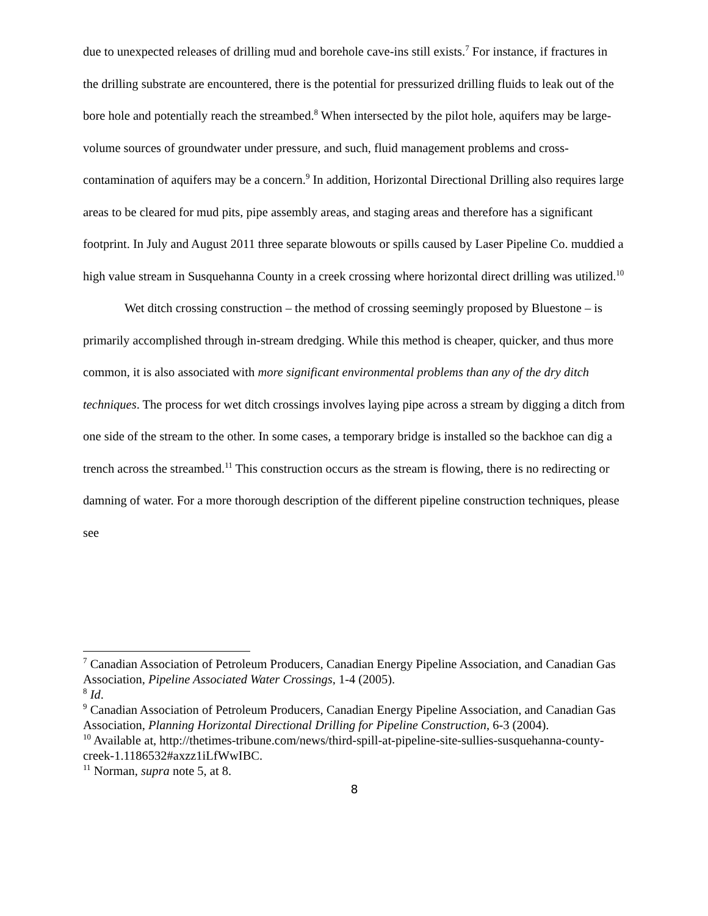due to unexpected releases of drilling mud and borehole cave-ins still exists.<sup>7</sup> For instance, if fractures in the drilling substrate are encountered, there is the potential for pressurized drilling fluids to leak out of the bore hole and potentially reach the streambed.<sup>8</sup> When intersected by the pilot hole, aquifers may be large-volume sources of groundwater under pressure, and such, fluid management problems and cross-contamination of aquifers may be a concern.<sup>9</sup> In addition, Horizontal Directional Drilling also requires large areas to be cleared for mud pits, pipe assembly areas, and staging areas and therefore has a significant footprint. In July and August 2011 three separate blowouts or spills caused by Laser Pipeline Co. muddied a high value stream in Susquehanna County in a creek crossing where horizontal direct drilling was utilized.<sup>10</sup>
Wet ditch crossing construction – the method of crossing seemingly proposed by Bluestone – is primarily accomplished through in-stream dredging. While this method is cheaper, quicker, and thus more common, it is also associated with more significant environmental problems than any of the dry ditch techniques. The process for wet ditch crossings involves laying pipe across a stream by digging a ditch from one side of the stream to the other. In some cases, a temporary bridge is installed so the backhoe can dig a trench across the streambed.<sup>11</sup> This construction occurs as the stream is flowing, there is no redirecting or damning of water. For a more thorough description of the different pipeline construction techniques, please see
<sup>7</sup> Canadian Association of Petroleum Producers, Canadian Energy Pipeline Association, and Canadian Gas Association, Pipeline Associated Water Crossings, 1-4 (2005).
<sup>8</sup> Id.
<sup>9</sup> Canadian Association of Petroleum Producers, Canadian Energy Pipeline Association, and Canadian Gas Association, Planning Horizontal Directional Drilling for Pipeline Construction, 6-3 (2004).
<sup>10</sup> Available at, http://thetimes-tribune.com/news/third-spill-at-pipeline-site-sullies-susquehanna-county-creek-1.1186532#axzz1iLfWwIBC.
<sup>11</sup> Norman, supra note 5, at 8.
8